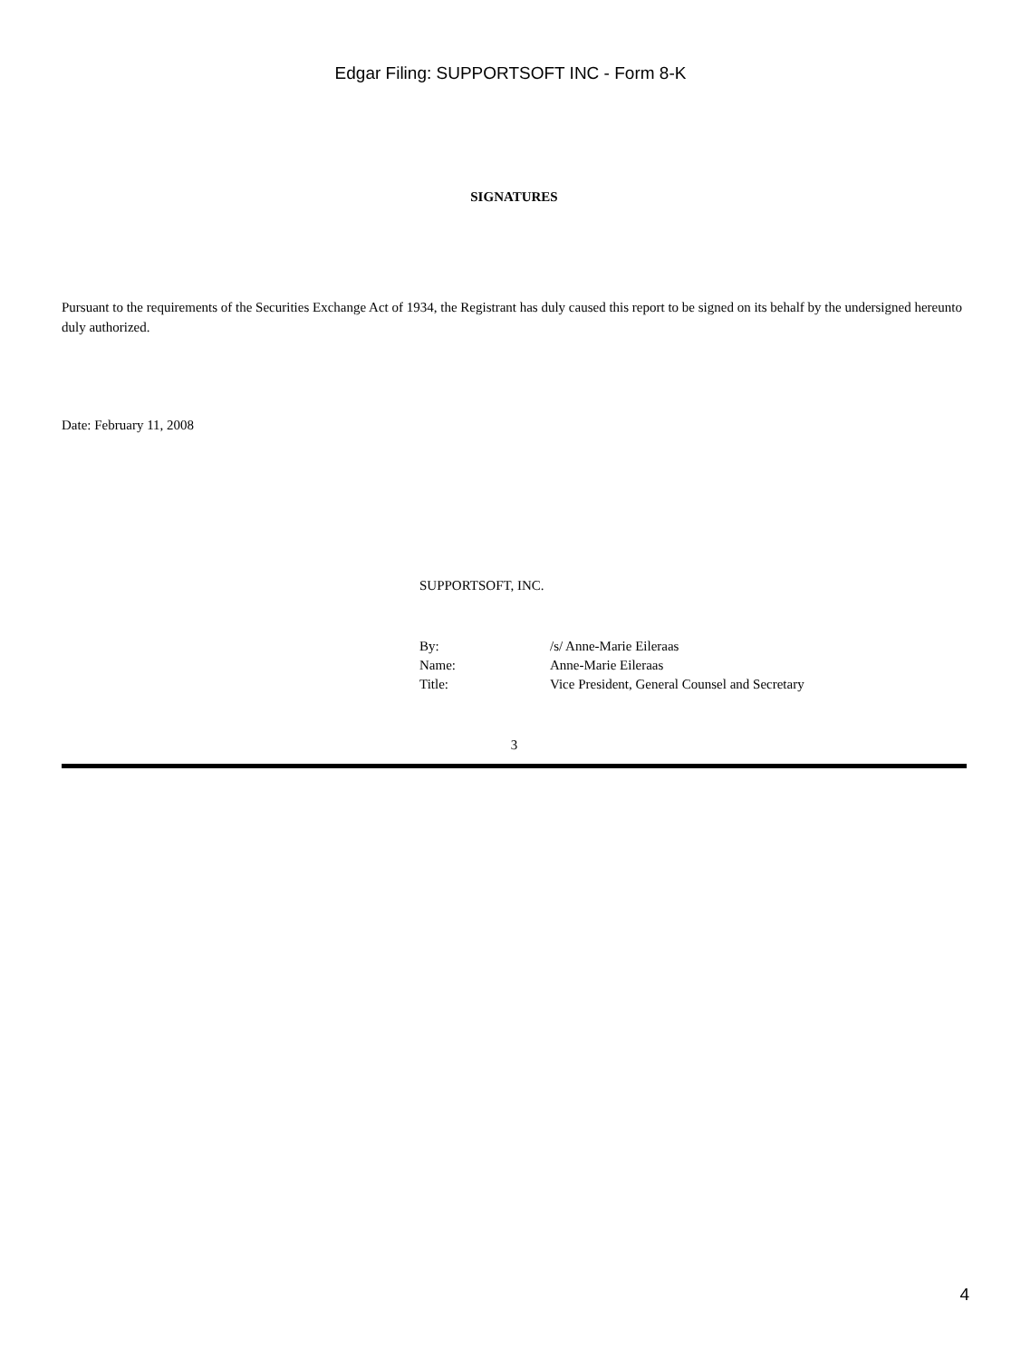Edgar Filing: SUPPORTSOFT INC - Form 8-K
SIGNATURES
Pursuant to the requirements of the Securities Exchange Act of 1934, the Registrant has duly caused this report to be signed on its behalf by the undersigned hereunto duly authorized.
Date: February 11, 2008
SUPPORTSOFT, INC.
| By: | /s/ Anne-Marie Eileraas |
| Name: | Anne-Marie Eileraas |
| Title: | Vice President, General Counsel and Secretary |
3
4